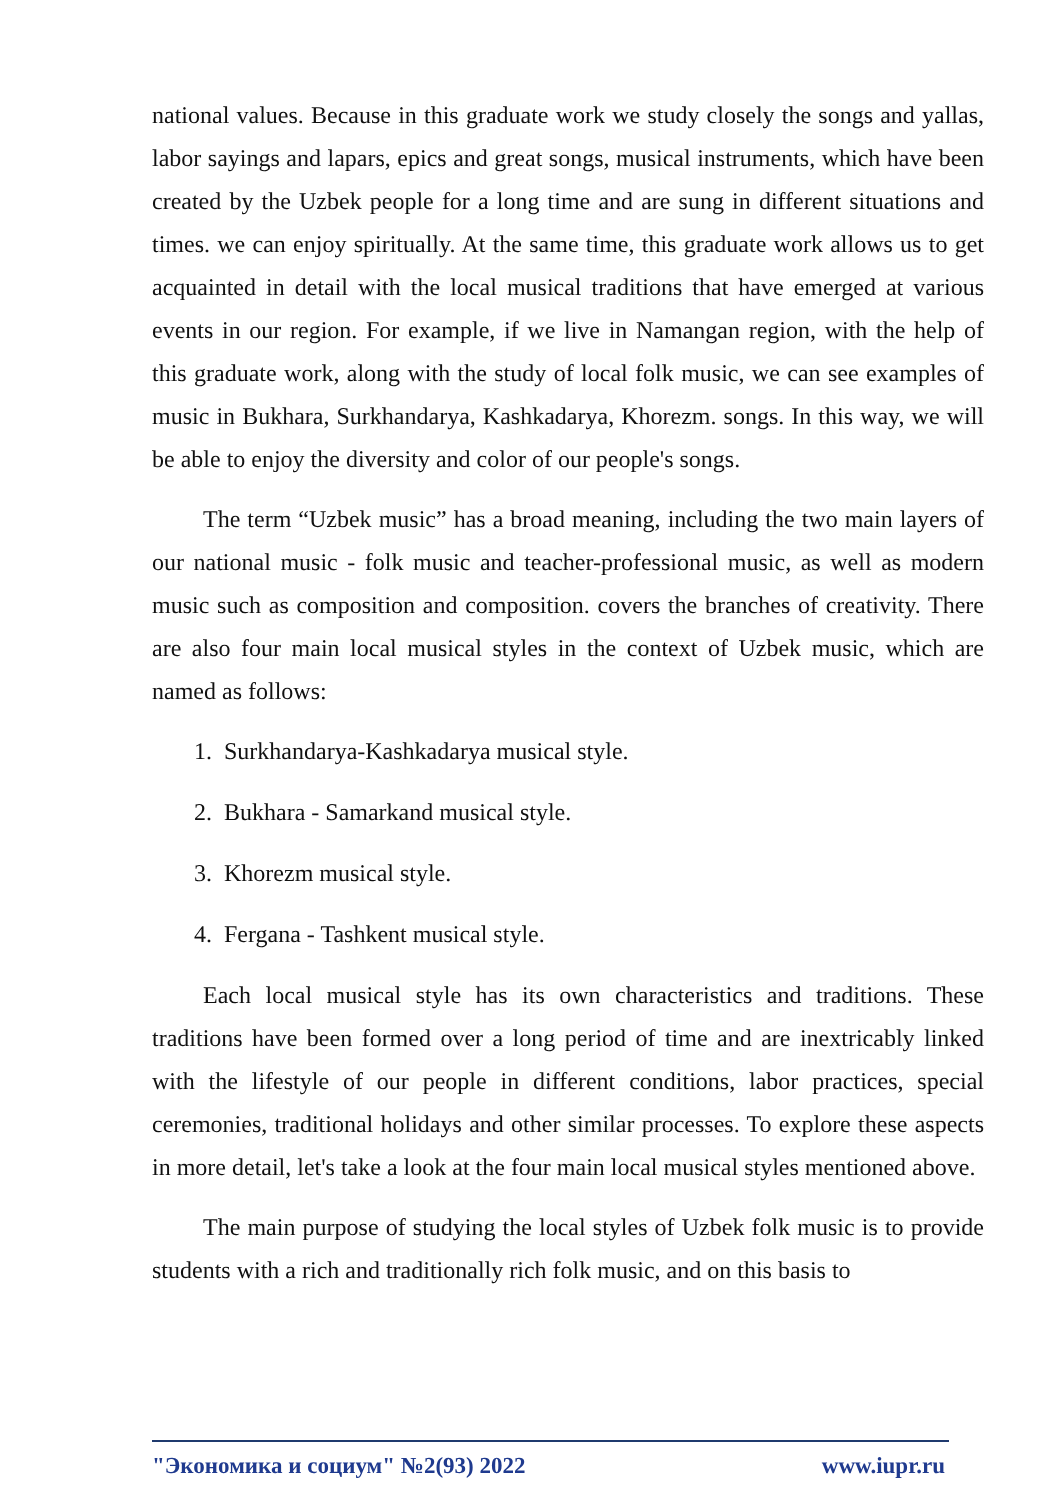national values. Because in this graduate work we study closely the songs and yallas, labor sayings and lapars, epics and great songs, musical instruments, which have been created by the Uzbek people for a long time and are sung in different situations and times. we can enjoy spiritually. At the same time, this graduate work allows us to get acquainted in detail with the local musical traditions that have emerged at various events in our region. For example, if we live in Namangan region, with the help of this graduate work, along with the study of local folk music, we can see examples of music in Bukhara, Surkhandarya, Kashkadarya, Khorezm. songs. In this way, we will be able to enjoy the diversity and color of our people's songs.
The term “Uzbek music” has a broad meaning, including the two main layers of our national music - folk music and teacher-professional music, as well as modern music such as composition and composition. covers the branches of creativity. There are also four main local musical styles in the context of Uzbek music, which are named as follows:
1. Surkhandarya-Kashkadarya musical style.
2. Bukhara - Samarkand musical style.
3. Khorezm musical style.
4. Fergana - Tashkent musical style.
Each local musical style has its own characteristics and traditions. These traditions have been formed over a long period of time and are inextricably linked with the lifestyle of our people in different conditions, labor practices, special ceremonies, traditional holidays and other similar processes. To explore these aspects in more detail, let's take a look at the four main local musical styles mentioned above.
The main purpose of studying the local styles of Uzbek folk music is to provide students with a rich and traditionally rich folk music, and on this basis to
"Экономика и социум" №2(93) 2022 www.iupr.ru